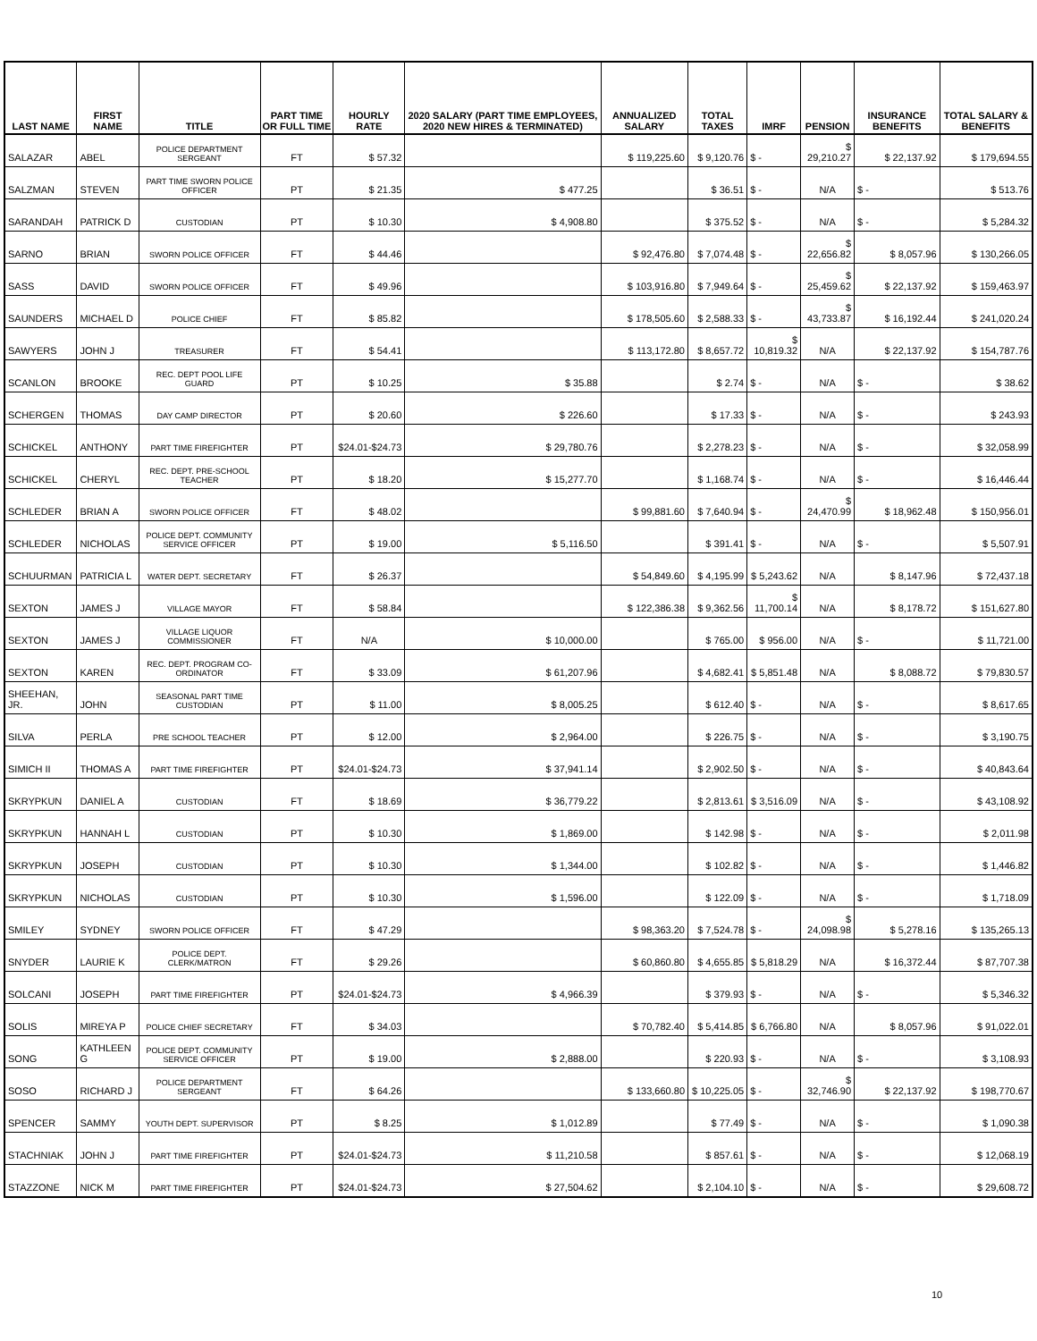| LAST NAME | FIRST NAME | TITLE | PART TIME OR FULL TIME | HOURLY RATE | 2020 SALARY (PART TIME EMPLOYEES, 2020 NEW HIRES & TERMINATED) | ANNUALIZED SALARY | TOTAL TAXES | IMRF | PENSION | INSURANCE BENEFITS | TOTAL SALARY & BENEFITS |
| --- | --- | --- | --- | --- | --- | --- | --- | --- | --- | --- | --- |
| SALAZAR | ABEL | POLICE DEPARTMENT SERGEANT | FT | $ 57.32 | | $ 119,225.60 | $ 9,120.76 | $ - | $ 29,210.27 | $ 22,137.92 | $ 179,694.55 |
| SALZMAN | STEVEN | PART TIME SWORN POLICE OFFICER | PT | $ 21.35 | $ 477.25 | | $ 36.51 | $ - | N/A | $ - | $ 513.76 |
| SARANDAH | PATRICK D | CUSTODIAN | PT | $ 10.30 | $ 4,908.80 | | $ 375.52 | $ - | N/A | $ - | $ 5,284.32 |
| SARNO | BRIAN | SWORN POLICE OFFICER | FT | $ 44.46 | | $ 92,476.80 | $ 7,074.48 | $ - | $ 22,656.82 | $ 8,057.96 | $ 130,266.05 |
| SASS | DAVID | SWORN POLICE OFFICER | FT | $ 49.96 | | $ 103,916.80 | $ 7,949.64 | $ - | $ 25,459.62 | $ 22,137.92 | $ 159,463.97 |
| SAUNDERS | MICHAEL D | POLICE CHIEF | FT | $ 85.82 | | $ 178,505.60 | $ 2,588.33 | $ - | $ 43,733.87 | $ 16,192.44 | $ 241,020.24 |
| SAWYERS | JOHN J | TREASURER | FT | $ 54.41 | | $ 113,172.80 | $ 8,657.72 | $ 10,819.32 | N/A | $ 22,137.92 | $ 154,787.76 |
| SCANLON | BROOKE | REC. DEPT POOL LIFE GUARD | PT | $ 10.25 | $ 35.88 | | $ 2.74 | $ - | N/A | $ - | $ 38.62 |
| SCHERGEN | THOMAS | DAY CAMP DIRECTOR | PT | $ 20.60 | $ 226.60 | | $ 17.33 | $ - | N/A | $ - | $ 243.93 |
| SCHICKEL | ANTHONY | PART TIME FIREFIGHTER | PT | $24.01-$24.73 | $ 29,780.76 | | $ 2,278.23 | $ - | N/A | $ - | $ 32,058.99 |
| SCHICKEL | CHERYL | REC. DEPT. PRE-SCHOOL TEACHER | PT | $ 18.20 | $ 15,277.70 | | $ 1,168.74 | $ - | N/A | $ - | $ 16,446.44 |
| SCHLEDER | BRIAN A | SWORN POLICE OFFICER | FT | $ 48.02 | | $ 99,881.60 | $ 7,640.94 | $ - | $ 24,470.99 | $ 18,962.48 | $ 150,956.01 |
| SCHLEDER | NICHOLAS | POLICE DEPT. COMMUNITY SERVICE OFFICER | PT | $ 19.00 | $ 5,116.50 | | $ 391.41 | $ - | N/A | $ - | $ 5,507.91 |
| SCHUURMAN | PATRICIA L | WATER DEPT. SECRETARY | FT | $ 26.37 | | $ 54,849.60 | $ 4,195.99 | $ 5,243.62 | N/A | $ 8,147.96 | $ 72,437.18 |
| SEXTON | JAMES J | VILLAGE MAYOR | FT | $ 58.84 | | $ 122,386.38 | $ 9,362.56 | $ 11,700.14 | N/A | $ 8,178.72 | $ 151,627.80 |
| SEXTON | JAMES J | VILLAGE LIQUOR COMMISSIONER | FT | N/A | $ 10,000.00 | | $ 765.00 | $ 956.00 | N/A | $ - | $ 11,721.00 |
| SEXTON | KAREN | REC. DEPT. PROGRAM CO-ORDINATOR | FT | $ 33.09 | $ 61,207.96 | | $ 4,682.41 | $ 5,851.48 | N/A | $ 8,088.72 | $ 79,830.57 |
| SHEEHAN, JR. | JOHN | SEASONAL PART TIME CUSTODIAN | PT | $ 11.00 | $ 8,005.25 | | $ 612.40 | $ - | N/A | $ - | $ 8,617.65 |
| SILVA | PERLA | PRE SCHOOL TEACHER | PT | $ 12.00 | $ 2,964.00 | | $ 226.75 | $ - | N/A | $ - | $ 3,190.75 |
| SIMICH II | THOMAS A | PART TIME FIREFIGHTER | PT | $24.01-$24.73 | $ 37,941.14 | | $ 2,902.50 | $ - | N/A | $ - | $ 40,843.64 |
| SKRYPKUN | DANIEL A | CUSTODIAN | FT | $ 18.69 | $ 36,779.22 | | $ 2,813.61 | $ 3,516.09 | N/A | $ - | $ 43,108.92 |
| SKRYPKUN | HANNAH L | CUSTODIAN | PT | $ 10.30 | $ 1,869.00 | | $ 142.98 | $ - | N/A | $ - | $ 2,011.98 |
| SKRYPKUN | JOSEPH | CUSTODIAN | PT | $ 10.30 | $ 1,344.00 | | $ 102.82 | $ - | N/A | $ - | $ 1,446.82 |
| SKRYPKUN | NICHOLAS | CUSTODIAN | PT | $ 10.30 | $ 1,596.00 | | $ 122.09 | $ - | N/A | $ - | $ 1,718.09 |
| SMILEY | SYDNEY | SWORN POLICE OFFICER | FT | $ 47.29 | | $ 98,363.20 | $ 7,524.78 | $ - | $ 24,098.98 | $ 5,278.16 | $ 135,265.13 |
| SNYDER | LAURIE K | POLICE DEPT. CLERK/MATRON | FT | $ 29.26 | | $ 60,860.80 | $ 4,655.85 | $ 5,818.29 | N/A | $ 16,372.44 | $ 87,707.38 |
| SOLCANI | JOSEPH | PART TIME FIREFIGHTER | PT | $24.01-$24.73 | $ 4,966.39 | | $ 379.93 | $ - | N/A | $ - | $ 5,346.32 |
| SOLIS | MIREYA P | POLICE CHIEF SECRETARY | FT | $ 34.03 | | $ 70,782.40 | $ 5,414.85 | $ 6,766.80 | N/A | $ 8,057.96 | $ 91,022.01 |
| SONG | KATHLEEN G | POLICE DEPT. COMMUNITY SERVICE OFFICER | PT | $ 19.00 | $ 2,888.00 | | $ 220.93 | $ - | N/A | $ - | $ 3,108.93 |
| SOSO | RICHARD J | POLICE DEPARTMENT SERGEANT | FT | $ 64.26 | | $ 133,660.80 | $ 10,225.05 | $ - | $ 32,746.90 | $ 22,137.92 | $ 198,770.67 |
| SPENCER | SAMMY | YOUTH DEPT. SUPERVISOR | PT | $ 8.25 | $ 1,012.89 | | $ 77.49 | $ - | N/A | $ - | $ 1,090.38 |
| STACHNIAK | JOHN J | PART TIME FIREFIGHTER | PT | $24.01-$24.73 | $ 11,210.58 | | $ 857.61 | $ - | N/A | $ - | $ 12,068.19 |
| STAZZONE | NICK M | PART TIME FIREFIGHTER | PT | $24.01-$24.73 | $ 27,504.62 | | $ 2,104.10 | $ - | N/A | $ - | $ 29,608.72 |
10